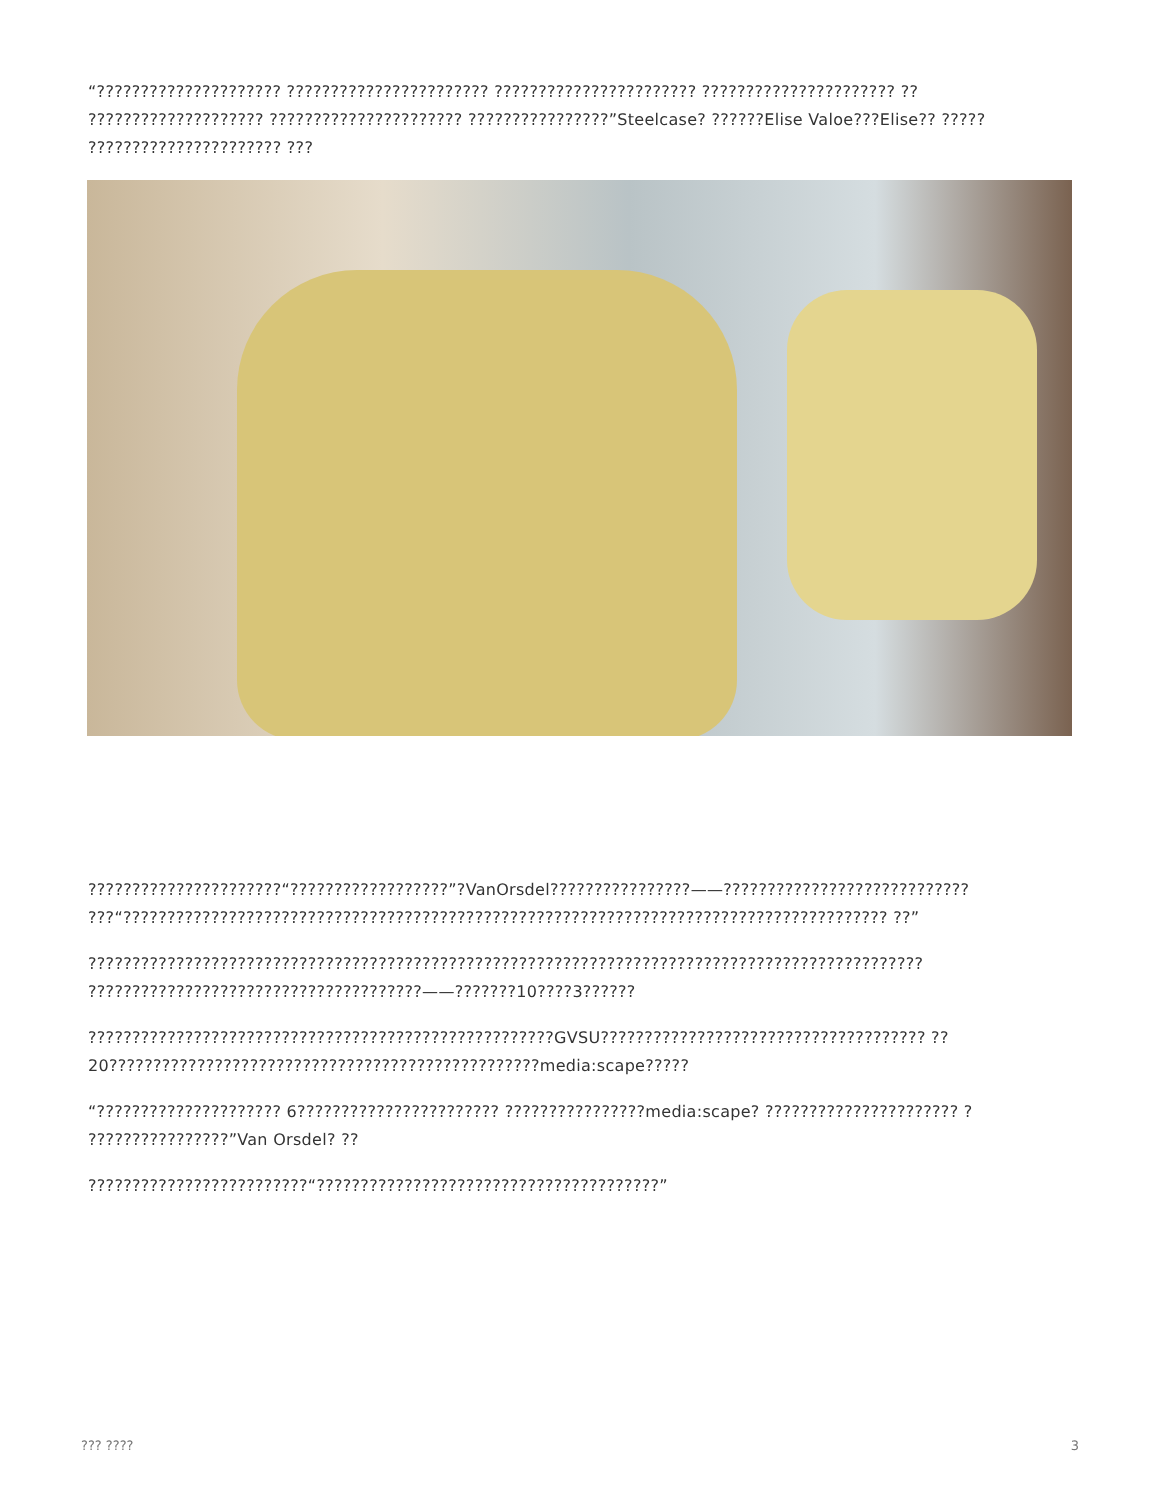“????????????????????? ??????????????????????? ??????????????????????? ?????????????????????? ?? ???????????????????? ?????????????????????? ????????????????”Steelcase? ??????Elise Valoe???Elise?? ????? ?????????????????????? ???
??????????????????????“??????????????????”?VanOrsdel????????????????——???????????????????????????? ???“??????????????????????????????????????????????????????????????????????????????????????? ??”
??????????????????????????????????????????????????????????????????????????????????????????????? ??????????????????????????????????????——???????10????3??????
?????????????????????????????????????????????????????GVSU????????????????????????????????????? ??20?????????????????????????????????????????????????media:scape?????
“????????????????????? 6??????????????????????? ????????????????media:scape? ?????????????????????? ? ????????????????”Van Orsdel? ??
?????????????????????????“???????????????????????????????????????”
??? ???? 3